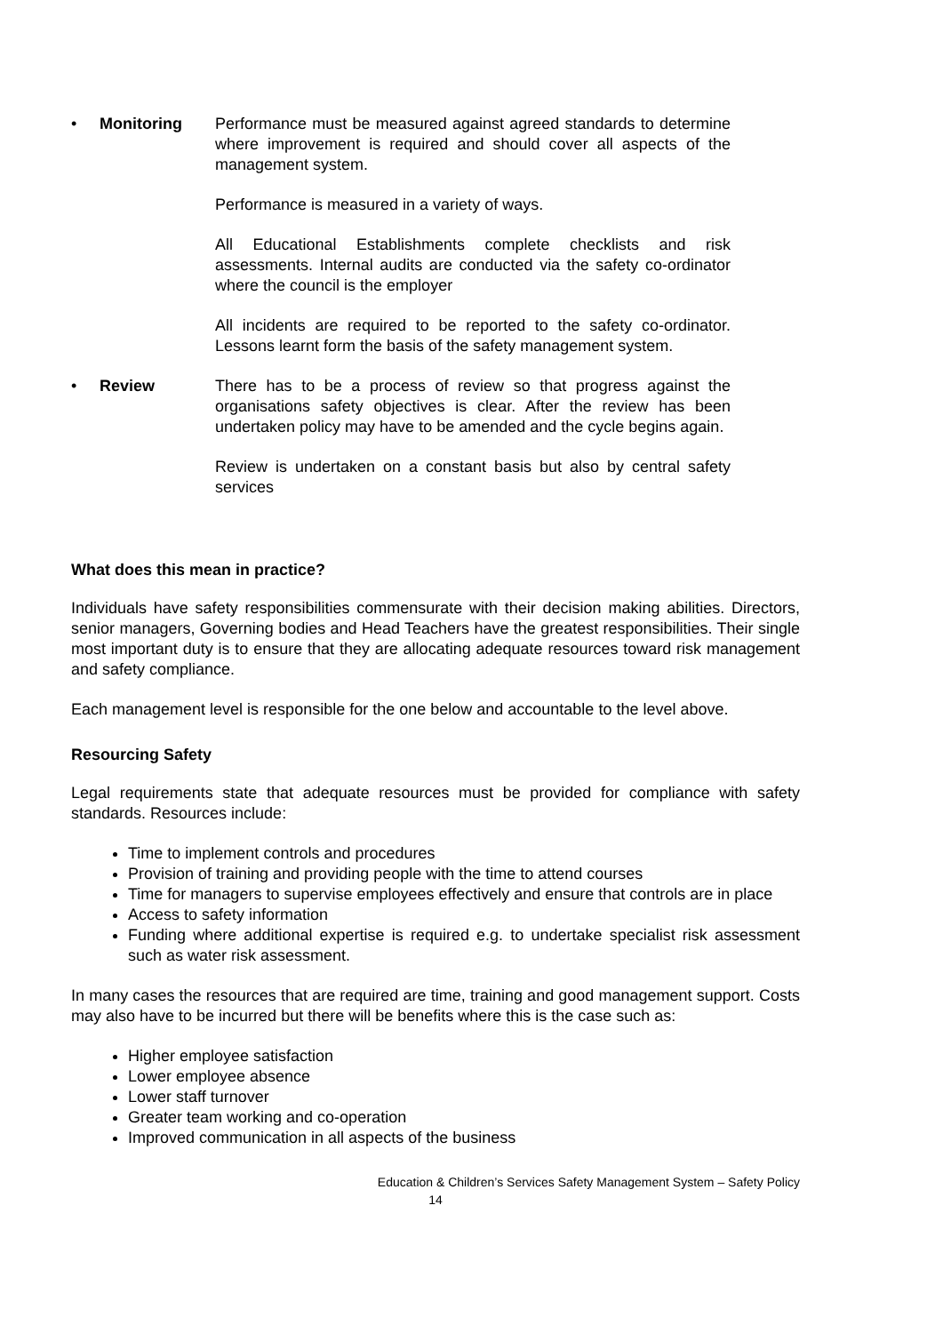• Monitoring Performance must be measured against agreed standards to determine where improvement is required and should cover all aspects of the management system.
Performance is measured in a variety of ways.
All Educational Establishments complete checklists and risk assessments. Internal audits are conducted via the safety co-ordinator where the council is the employer
All incidents are required to be reported to the safety co-ordinator. Lessons learnt form the basis of the safety management system.
• Review There has to be a process of review so that progress against the organisations safety objectives is clear. After the review has been undertaken policy may have to be amended and the cycle begins again.
Review is undertaken on a constant basis but also by central safety services
What does this mean in practice?
Individuals have safety responsibilities commensurate with their decision making abilities. Directors, senior managers, Governing bodies and Head Teachers have the greatest responsibilities. Their single most important duty is to ensure that they are allocating adequate resources toward risk management and safety compliance.
Each management level is responsible for the one below and accountable to the level above.
Resourcing Safety
Legal requirements state that adequate resources must be provided for compliance with safety standards. Resources include:
Time to implement controls and procedures
Provision of training and providing people with the time to attend courses
Time for managers to supervise employees effectively and ensure that controls are in place
Access to safety information
Funding where additional expertise is required e.g. to undertake specialist risk assessment such as water risk assessment.
In many cases the resources that are required are time, training and good management support. Costs may also have to be incurred but there will be benefits where this is the case such as:
Higher employee satisfaction
Lower employee absence
Lower staff turnover
Greater team working and co-operation
Improved communication in all aspects of the business
Education & Children’s Services Safety Management System – Safety Policy
14